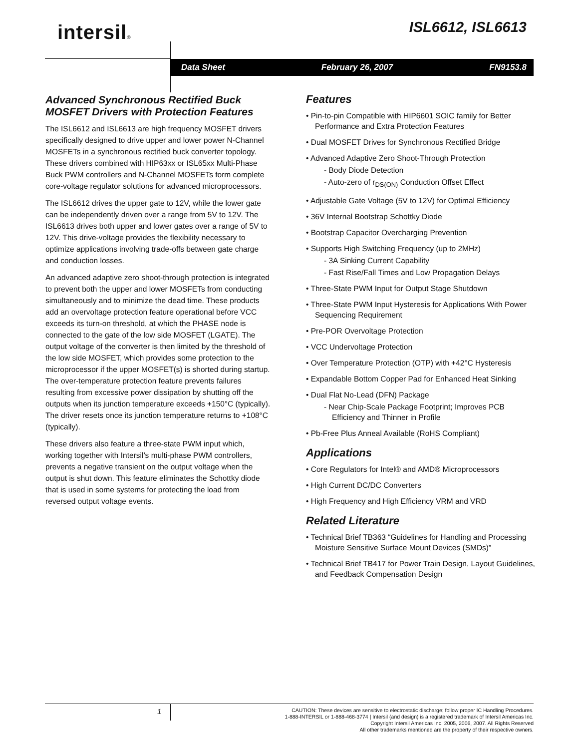intersil® ISL6612, ISL6613
Data Sheet February 26, 2007 FN9153.8
Advanced Synchronous Rectified Buck MOSFET Drivers with Protection Features
The ISL6612 and ISL6613 are high frequency MOSFET drivers specifically designed to drive upper and lower power N-Channel MOSFETs in a synchronous rectified buck converter topology. These drivers combined with HIP63xx or ISL65xx Multi-Phase Buck PWM controllers and N-Channel MOSFETs form complete core-voltage regulator solutions for advanced microprocessors.
The ISL6612 drives the upper gate to 12V, while the lower gate can be independently driven over a range from 5V to 12V. The ISL6613 drives both upper and lower gates over a range of 5V to 12V. This drive-voltage provides the flexibility necessary to optimize applications involving trade-offs between gate charge and conduction losses.
An advanced adaptive zero shoot-through protection is integrated to prevent both the upper and lower MOSFETs from conducting simultaneously and to minimize the dead time. These products add an overvoltage protection feature operational before VCC exceeds its turn-on threshold, at which the PHASE node is connected to the gate of the low side MOSFET (LGATE). The output voltage of the converter is then limited by the threshold of the low side MOSFET, which provides some protection to the microprocessor if the upper MOSFET(s) is shorted during startup. The over-temperature protection feature prevents failures resulting from excessive power dissipation by shutting off the outputs when its junction temperature exceeds +150°C (typically). The driver resets once its junction temperature returns to +108°C (typically).
These drivers also feature a three-state PWM input which, working together with Intersil’s multi-phase PWM controllers, prevents a negative transient on the output voltage when the output is shut down. This feature eliminates the Schottky diode that is used in some systems for protecting the load from reversed output voltage events.
Features
• Pin-to-pin Compatible with HIP6601 SOIC family for Better Performance and Extra Protection Features
• Dual MOSFET Drives for Synchronous Rectified Bridge
• Advanced Adaptive Zero Shoot-Through Protection
- Body Diode Detection
- Auto-zero of r<sub>DS(ON)</sub> Conduction Offset Effect
• Adjustable Gate Voltage (5V to 12V) for Optimal Efficiency
• 36V Internal Bootstrap Schottky Diode
• Bootstrap Capacitor Overcharging Prevention
• Supports High Switching Frequency (up to 2MHz)
- 3A Sinking Current Capability
- Fast Rise/Fall Times and Low Propagation Delays
• Three-State PWM Input for Output Stage Shutdown
• Three-State PWM Input Hysteresis for Applications With Power Sequencing Requirement
• Pre-POR Overvoltage Protection
• VCC Undervoltage Protection
• Over Temperature Protection (OTP) with +42°C Hysteresis
• Expandable Bottom Copper Pad for Enhanced Heat Sinking
• Dual Flat No-Lead (DFN) Package
- Near Chip-Scale Package Footprint; Improves PCB Efficiency and Thinner in Profile
• Pb-Free Plus Anneal Available (RoHS Compliant)
Applications
• Core Regulators for Intel® and AMD® Microprocessors
• High Current DC/DC Converters
• High Frequency and High Efficiency VRM and VRD
Related Literature
• Technical Brief TB363 “Guidelines for Handling and Processing Moisture Sensitive Surface Mount Devices (SMDs)”
• Technical Brief TB417 for Power Train Design, Layout Guidelines, and Feedback Compensation Design
1
CAUTION: These devices are sensitive to electrostatic discharge; follow proper IC Handling Procedures.
1-888-INTERSIL or 1-888-468-3774 | Intersil (and design) is a registered trademark of Intersil Americas Inc.
Copyright Intersil Americas Inc. 2005, 2006, 2007. All Rights Reserved
All other trademarks mentioned are the property of their respective owners.